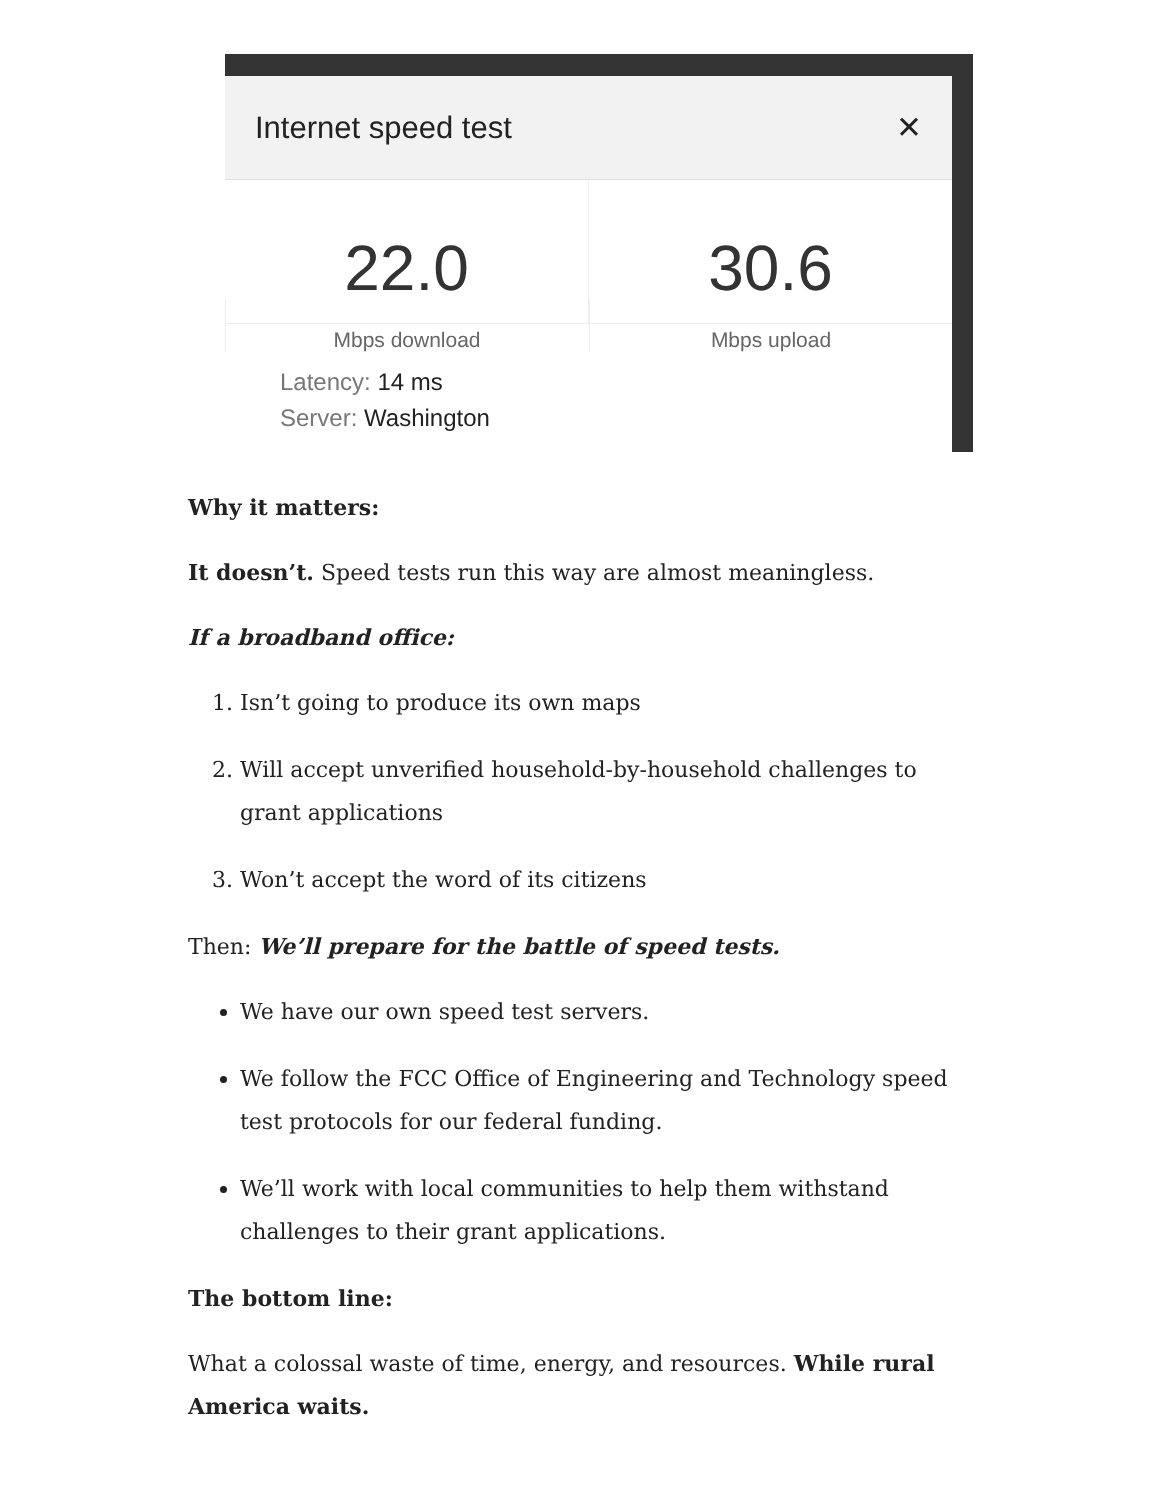Internet speed test ✕
22.0
Mbps download
30.6
Mbps upload
Latency: 14 ms
Server: Washington
Why it matters:
It doesn’t. Speed tests run this way are almost meaningless.
If a broadband office:
1. Isn’t going to produce its own maps
2. Will accept unverified household-by-household challenges to grant applications
3. Won’t accept the word of its citizens
Then: We’ll prepare for the battle of speed tests.
We have our own speed test servers.
We follow the FCC Office of Engineering and Technology speed test protocols for our federal funding.
We’ll work with local communities to help them withstand challenges to their grant applications.
The bottom line:
What a colossal waste of time, energy, and resources. While rural America waits.